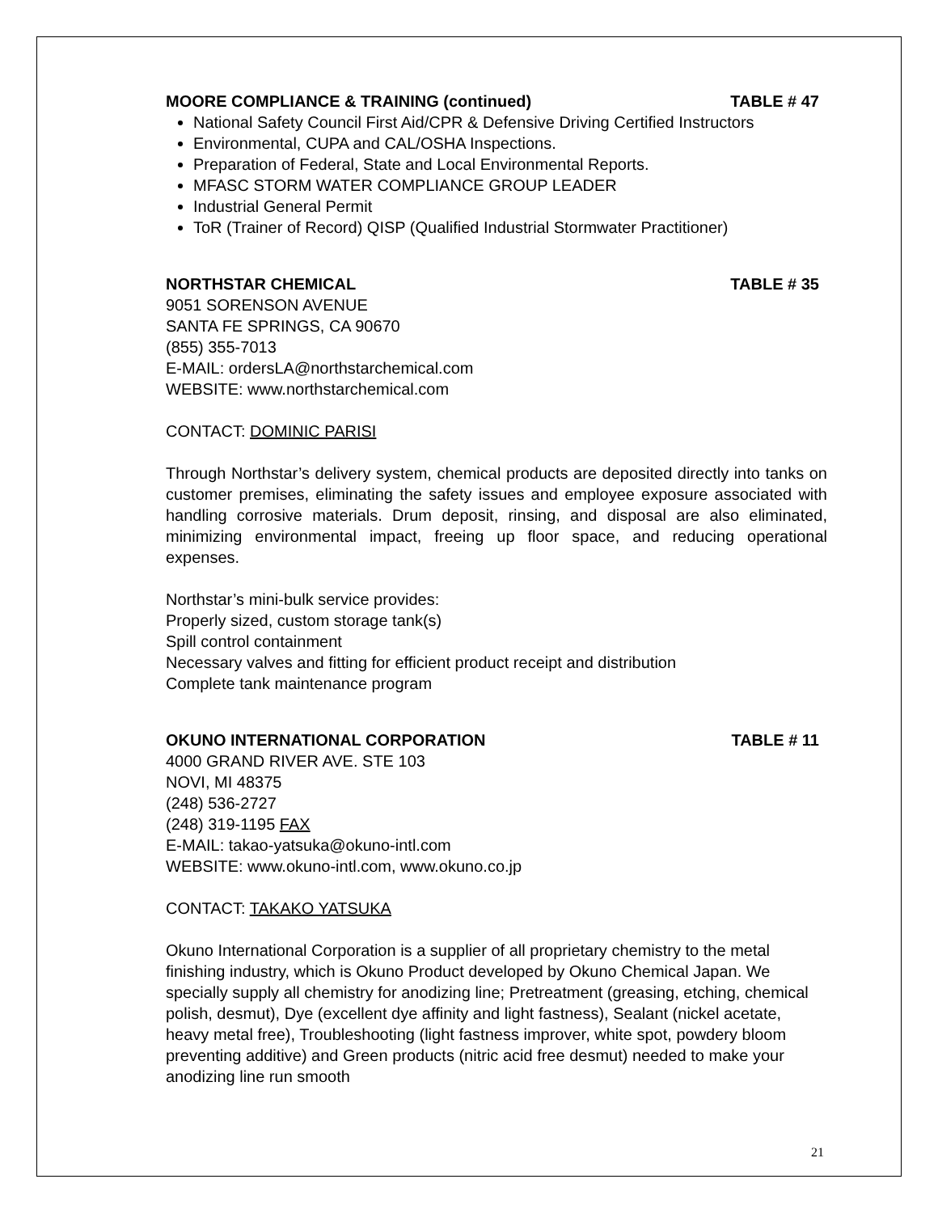MOORE COMPLIANCE & TRAINING (continued) TABLE # 47
National Safety Council First Aid/CPR & Defensive Driving Certified Instructors
Environmental, CUPA and CAL/OSHA Inspections.
Preparation of Federal, State and Local Environmental Reports.
MFASC STORM WATER COMPLIANCE GROUP LEADER
Industrial General Permit
ToR (Trainer of Record) QISP (Qualified Industrial Stormwater Practitioner)
NORTHSTAR CHEMICAL TABLE # 35
9051 SORENSON AVENUE
SANTA FE SPRINGS, CA 90670
(855) 355-7013
E-MAIL: ordersLA@northstarchemical.com
WEBSITE: www.northstarchemical.com
CONTACT: DOMINIC PARISI
Through Northstar’s delivery system, chemical products are deposited directly into tanks on customer premises, eliminating the safety issues and employee exposure associated with handling corrosive materials. Drum deposit, rinsing, and disposal are also eliminated, minimizing environmental impact, freeing up floor space, and reducing operational expenses.
Northstar’s mini-bulk service provides:
Properly sized, custom storage tank(s)
Spill control containment
Necessary valves and fitting for efficient product receipt and distribution
Complete tank maintenance program
OKUNO INTERNATIONAL CORPORATION TABLE # 11
4000 GRAND RIVER AVE. STE 103
NOVI, MI 48375
(248) 536-2727
(248) 319-1195 FAX
E-MAIL: takao-yatsuka@okuno-intl.com
WEBSITE: www.okuno-intl.com, www.okuno.co.jp
CONTACT: TAKAKO YATSUKA
Okuno International Corporation is a supplier of all proprietary chemistry to the metal finishing industry, which is Okuno Product developed by Okuno Chemical Japan. We specially supply all chemistry for anodizing line; Pretreatment (greasing, etching, chemical polish, desmut), Dye (excellent dye affinity and light fastness), Sealant (nickel acetate, heavy metal free), Troubleshooting (light fastness improver, white spot, powdery bloom preventing additive) and Green products (nitric acid free desmut) needed to make your anodizing line run smooth
21